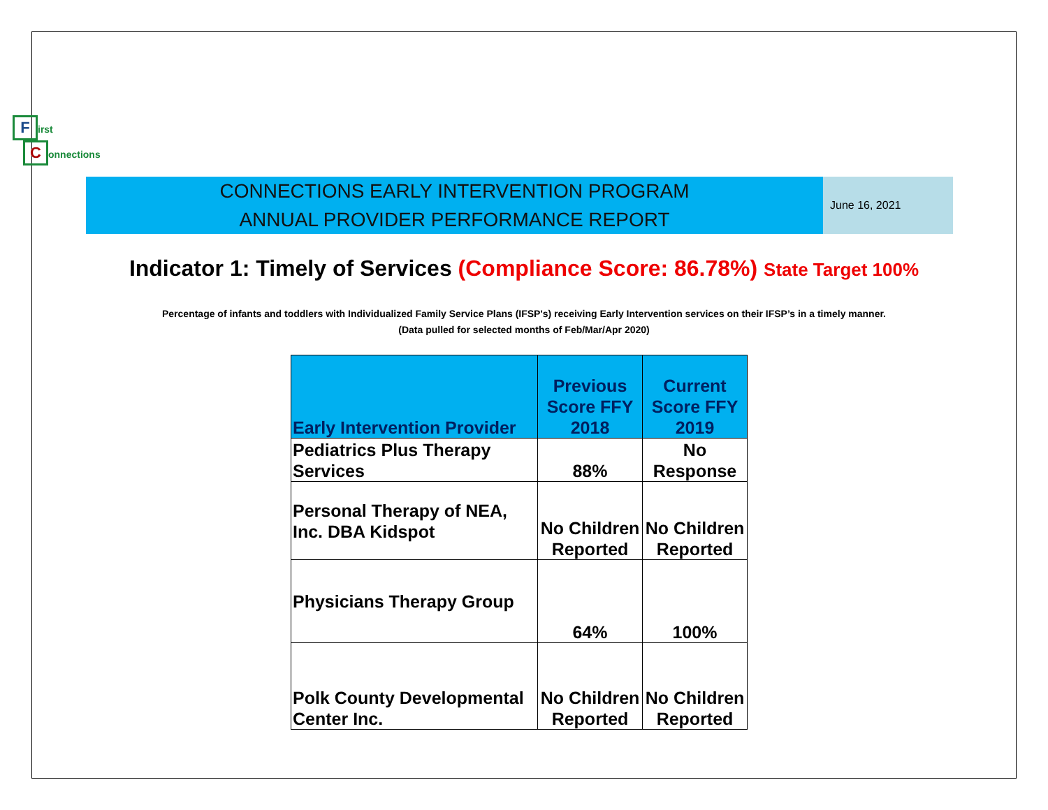First
Connections
CONNECTIONS EARLY INTERVENTION PROGRAM
ANNUAL PROVIDER PERFORMANCE REPORT
June 16, 2021
Indicator 1: Timely of Services (Compliance Score: 86.78%) State Target 100%
Percentage of infants and toddlers with Individualized Family Service Plans (IFSP's) receiving Early Intervention services on their IFSP’s in a timely manner.
(Data pulled for selected months of Feb/Mar/Apr 2020)
| Early Intervention Provider | Previous Score FFY 2018 | Current Score FFY 2019 |
| --- | --- | --- |
| Pediatrics Plus Therapy Services | 88% | No Response |
| Personal Therapy of NEA, Inc. DBA Kidspot | No Children Reported | No Children Reported |
| Physicians Therapy Group | 64% | 100% |
| Polk County Developmental Center Inc. | No Children Reported | No Children Reported |